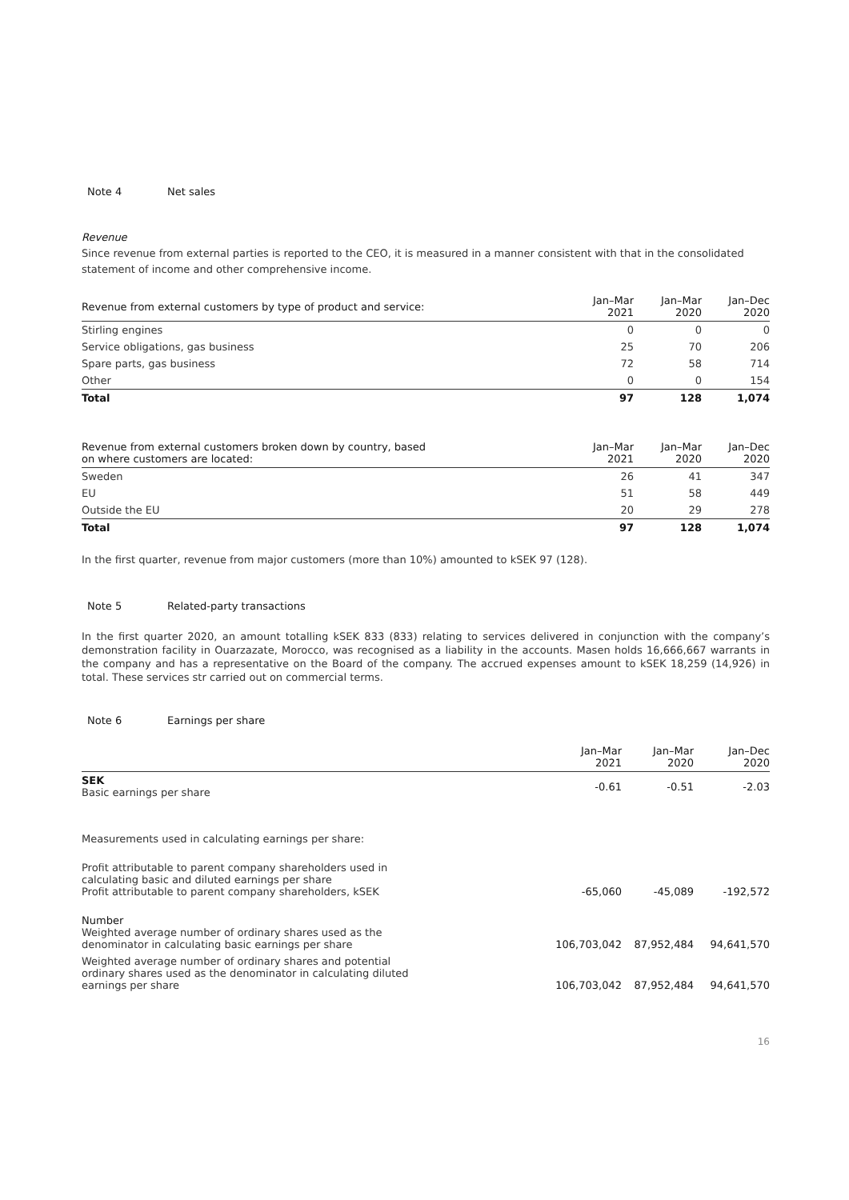Note 4 Net sales
Revenue
Since revenue from external parties is reported to the CEO, it is measured in a manner consistent with that in the consolidated statement of income and other comprehensive income.
| Revenue from external customers by type of product and service: | Jan–Mar 2021 | Jan–Mar 2020 | Jan–Dec 2020 |
| --- | --- | --- | --- |
| Stirling engines | 0 | 0 | 0 |
| Service obligations, gas business | 25 | 70 | 206 |
| Spare parts, gas business | 72 | 58 | 714 |
| Other | 0 | 0 | 154 |
| Total | 97 | 128 | 1,074 |
| Revenue from external customers broken down by country, based on where customers are located: | Jan–Mar 2021 | Jan–Mar 2020 | Jan–Dec 2020 |
| --- | --- | --- | --- |
| Sweden | 26 | 41 | 347 |
| EU | 51 | 58 | 449 |
| Outside the EU | 20 | 29 | 278 |
| Total | 97 | 128 | 1,074 |
In the first quarter, revenue from major customers (more than 10%) amounted to kSEK 97 (128).
Note 5 Related-party transactions
In the first quarter 2020, an amount totalling kSEK 833 (833) relating to services delivered in conjunction with the company’s demonstration facility in Ouarzazate, Morocco, was recognised as a liability in the accounts. Masen holds 16,666,667 warrants in the company and has a representative on the Board of the company. The accrued expenses amount to kSEK 18,259 (14,926) in total. These services str carried out on commercial terms.
Note 6 Earnings per share
| | Jan–Mar 2021 | Jan–Mar 2020 | Jan–Dec 2020 |
| --- | --- | --- | --- |
| SEK Basic earnings per share | -0.61 | -0.51 | -2.03 |
| Measurements used in calculating earnings per share: | | | |
| Profit attributable to parent company shareholders used in calculating basic and diluted earnings per share Profit attributable to parent company shareholders, kSEK | -65,060 | -45,089 | -192,572 |
| Number Weighted average number of ordinary shares used as the denominator in calculating basic earnings per share | 106,703,042 | 87,952,484 | 94,641,570 |
| Weighted average number of ordinary shares and potential ordinary shares used as the denominator in calculating diluted earnings per share | 106,703,042 | 87,952,484 | 94,641,570 |
16